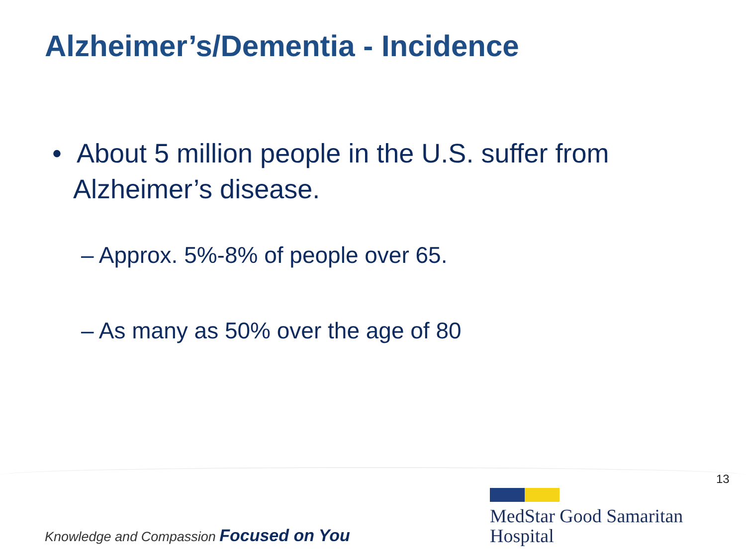Alzheimer’s/Dementia - Incidence
• About 5 million people in the U.S. suffer from Alzheimer’s disease.
– Approx. 5%-8% of people over 65.
– As many as 50% over the age of 80
13
Knowledge and Compassion Focused on You
MedStar Good Samaritan
Hospital